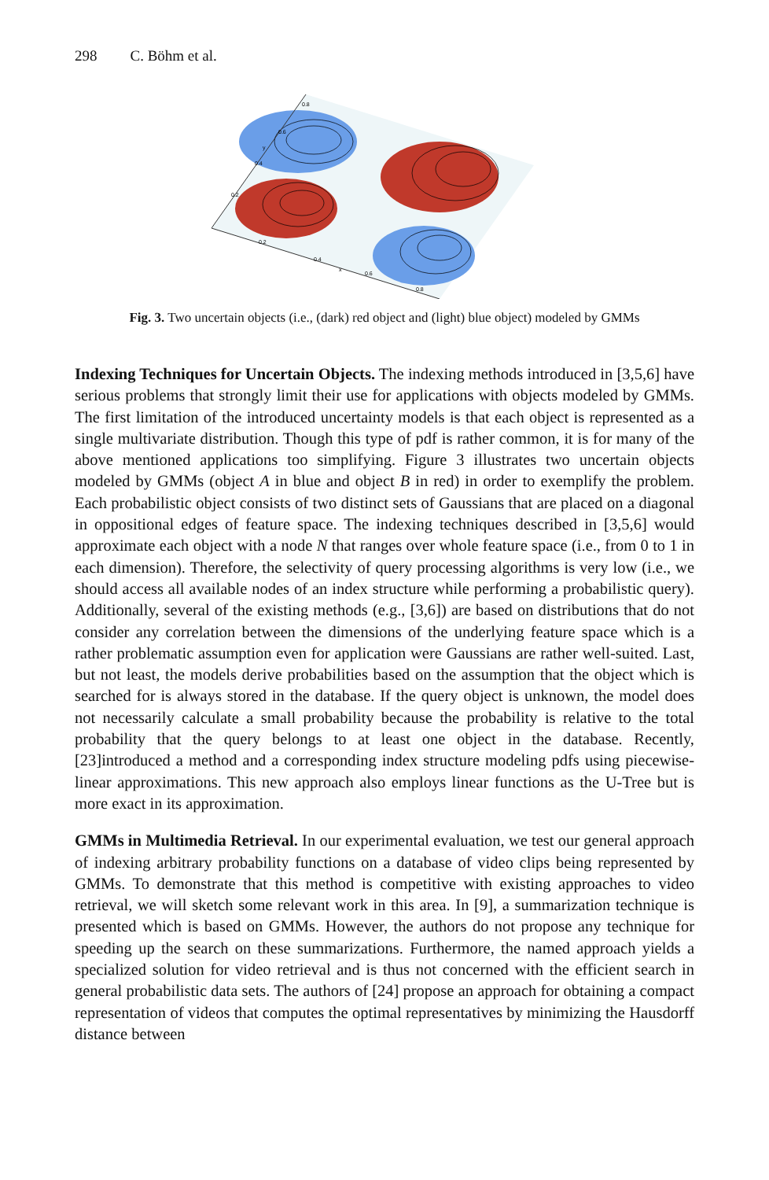298 C. Böhm et al.
0.2
0.4
x
0.6
0.8
0.2
0.4
y
0.6
0.8
Fig. 3. Two uncertain objects (i.e., (dark) red object and (light) blue object) modeled by GMMs
Indexing Techniques for Uncertain Objects. The indexing methods introduced in [3,5,6] have serious problems that strongly limit their use for applications with objects modeled by GMMs. The first limitation of the introduced uncertainty models is that each object is represented as a single multivariate distribution. Though this type of pdf is rather common, it is for many of the above mentioned applications too simplifying. Figure 3 illustrates two uncertain objects modeled by GMMs (object A in blue and object B in red) in order to exemplify the problem. Each probabilistic object consists of two distinct sets of Gaussians that are placed on a diagonal in oppositional edges of feature space. The indexing techniques described in [3,5,6] would approximate each object with a node N that ranges over whole feature space (i.e., from 0 to 1 in each dimension). Therefore, the selectivity of query processing algorithms is very low (i.e., we should access all available nodes of an index structure while performing a probabilistic query). Additionally, several of the existing methods (e.g., [3,6]) are based on distributions that do not consider any correlation between the dimensions of the underlying feature space which is a rather problematic assumption even for application were Gaussians are rather well-suited. Last, but not least, the models derive probabilities based on the assumption that the object which is searched for is always stored in the database. If the query object is unknown, the model does not necessarily calculate a small probability because the probability is relative to the total probability that the query belongs to at least one object in the database. Recently, [23]introduced a method and a corresponding index structure modeling pdfs using piecewise-linear approximations. This new approach also employs linear functions as the U-Tree but is more exact in its approximation.
GMMs in Multimedia Retrieval. In our experimental evaluation, we test our general approach of indexing arbitrary probability functions on a database of video clips being represented by GMMs. To demonstrate that this method is competitive with existing approaches to video retrieval, we will sketch some relevant work in this area. In [9], a summarization technique is presented which is based on GMMs. However, the authors do not propose any technique for speeding up the search on these summarizations. Furthermore, the named approach yields a specialized solution for video retrieval and is thus not concerned with the efficient search in general probabilistic data sets. The authors of [24] propose an approach for obtaining a compact representation of videos that computes the optimal representatives by minimizing the Hausdorff distance between